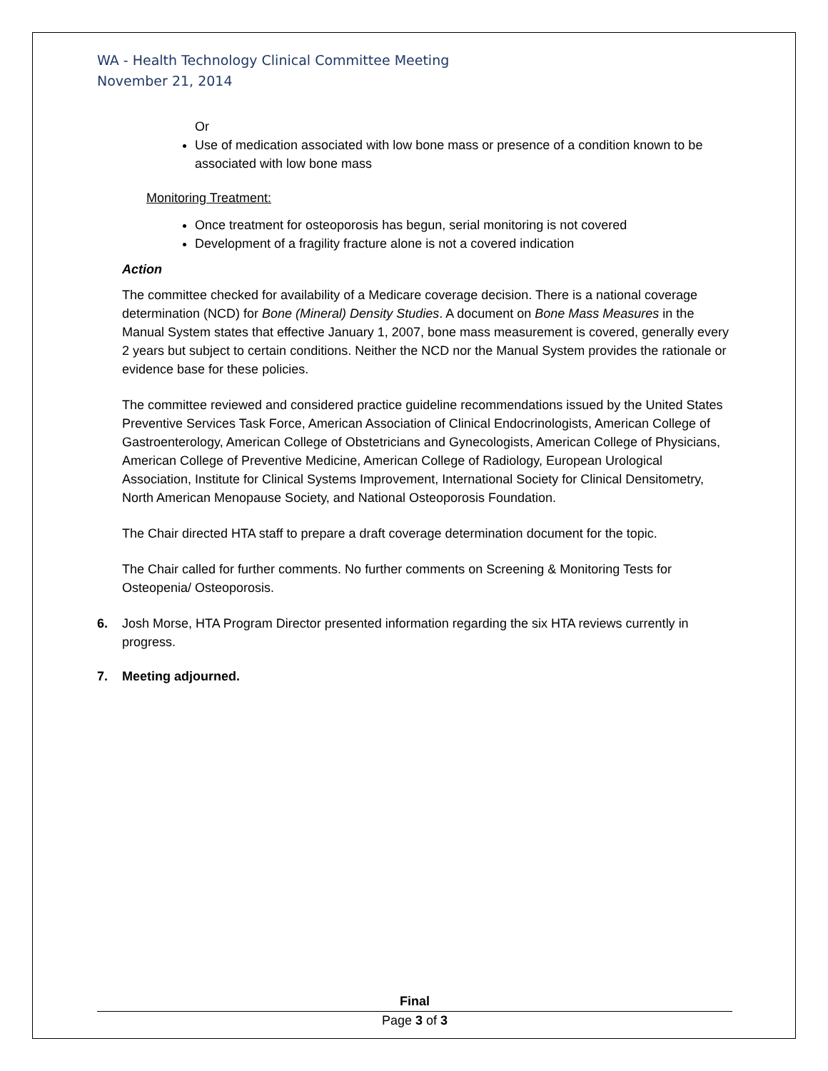WA - Health Technology Clinical Committee Meeting
November 21, 2014
Or
Use of medication associated with low bone mass or presence of a condition known to be associated with low bone mass
Monitoring Treatment:
Once treatment for osteoporosis has begun, serial monitoring is not covered
Development of a fragility fracture alone is not a covered indication
Action
The committee checked for availability of a Medicare coverage decision. There is a national coverage determination (NCD) for Bone (Mineral) Density Studies. A document on Bone Mass Measures in the Manual System states that effective January 1, 2007, bone mass measurement is covered, generally every 2 years but subject to certain conditions. Neither the NCD nor the Manual System provides the rationale or evidence base for these policies.
The committee reviewed and considered practice guideline recommendations issued by the United States Preventive Services Task Force, American Association of Clinical Endocrinologists, American College of Gastroenterology, American College of Obstetricians and Gynecologists, American College of Physicians, American College of Preventive Medicine, American College of Radiology, European Urological Association, Institute for Clinical Systems Improvement, International Society for Clinical Densitometry, North American Menopause Society, and National Osteoporosis Foundation.
The Chair directed HTA staff to prepare a draft coverage determination document for the topic.
The Chair called for further comments. No further comments on Screening & Monitoring Tests for Osteopenia/ Osteoporosis.
6. Josh Morse, HTA Program Director presented information regarding the six HTA reviews currently in progress.
7. Meeting adjourned.
Final
Page 3 of 3